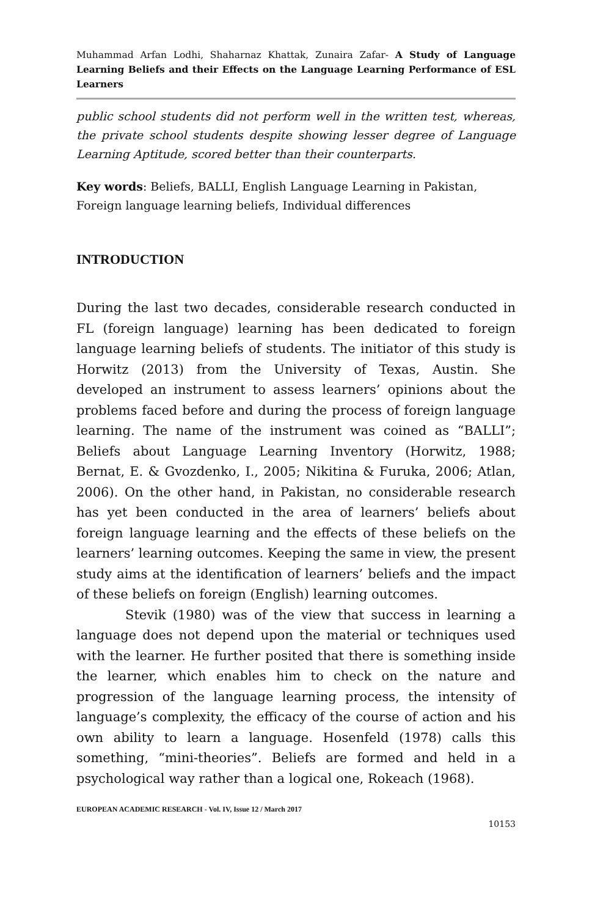Muhammad Arfan Lodhi, Shaharnaz Khattak, Zunaira Zafar- A Study of Language Learning Beliefs and their Effects on the Language Learning Performance of ESL Learners
public school students did not perform well in the written test, whereas, the private school students despite showing lesser degree of Language Learning Aptitude, scored better than their counterparts.
Key words: Beliefs, BALLI, English Language Learning in Pakistan, Foreign language learning beliefs, Individual differences
INTRODUCTION
During the last two decades, considerable research conducted in FL (foreign language) learning has been dedicated to foreign language learning beliefs of students. The initiator of this study is Horwitz (2013) from the University of Texas, Austin. She developed an instrument to assess learners’ opinions about the problems faced before and during the process of foreign language learning. The name of the instrument was coined as “BALLI”; Beliefs about Language Learning Inventory (Horwitz, 1988; Bernat, E. & Gvozdenko, I., 2005; Nikitina & Furuka, 2006; Atlan, 2006). On the other hand, in Pakistan, no considerable research has yet been conducted in the area of learners’ beliefs about foreign language learning and the effects of these beliefs on the learners’ learning outcomes. Keeping the same in view, the present study aims at the identification of learners’ beliefs and the impact of these beliefs on foreign (English) learning outcomes.
Stevik (1980) was of the view that success in learning a language does not depend upon the material or techniques used with the learner. He further posited that there is something inside the learner, which enables him to check on the nature and progression of the language learning process, the intensity of language’s complexity, the efficacy of the course of action and his own ability to learn a language. Hosenfeld (1978) calls this something, “mini-theories”. Beliefs are formed and held in a psychological way rather than a logical one, Rokeach (1968).
EUROPEAN ACADEMIC RESEARCH - Vol. IV, Issue 12 / March 2017
10153